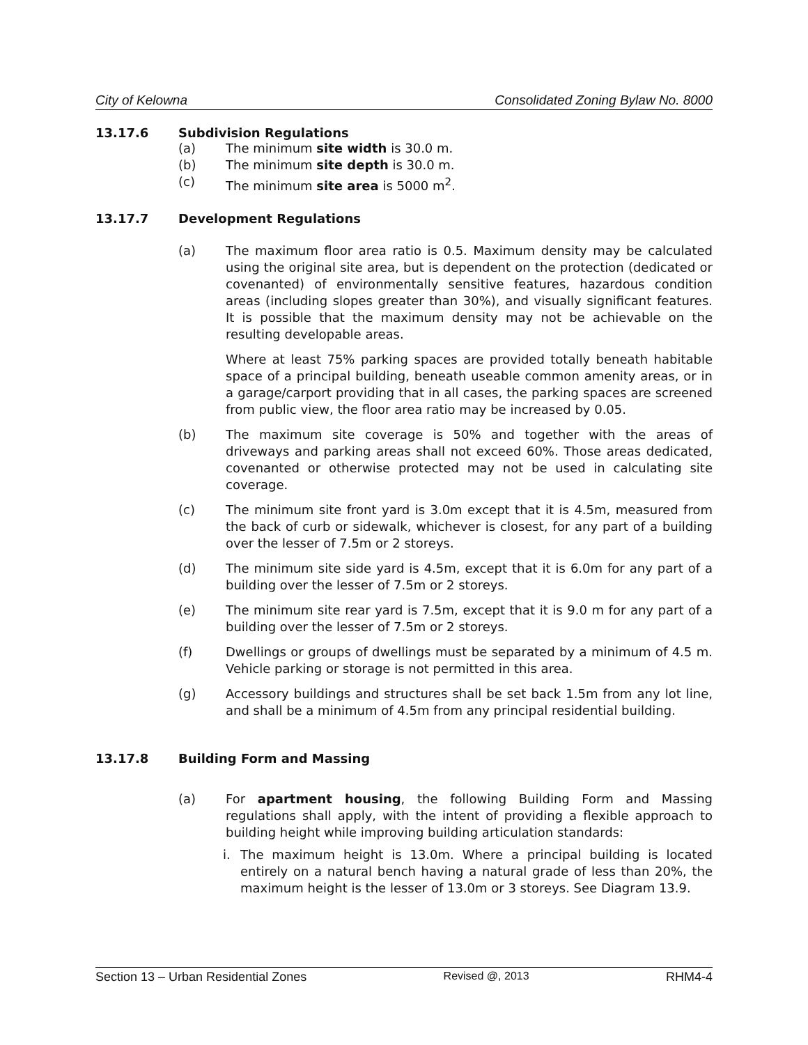City of Kelowna Consolidated Zoning Bylaw No. 8000
13.17.6 Subdivision Regulations
(a) The minimum site width is 30.0 m.
(b) The minimum site depth is 30.0 m.
(c) The minimum site area is 5000 m<sup>2</sup>.
13.17.7 Development Regulations
(a) The maximum floor area ratio is 0.5. Maximum density may be calculated using the original site area, but is dependent on the protection (dedicated or covenanted) of environmentally sensitive features, hazardous condition areas (including slopes greater than 30%), and visually significant features. It is possible that the maximum density may not be achievable on the resulting developable areas.
Where at least 75% parking spaces are provided totally beneath habitable space of a principal building, beneath useable common amenity areas, or in a garage/carport providing that in all cases, the parking spaces are screened from public view, the floor area ratio may be increased by 0.05.
(b) The maximum site coverage is 50% and together with the areas of driveways and parking areas shall not exceed 60%. Those areas dedicated, covenanted or otherwise protected may not be used in calculating site coverage.
(c) The minimum site front yard is 3.0m except that it is 4.5m, measured from the back of curb or sidewalk, whichever is closest, for any part of a building over the lesser of 7.5m or 2 storeys.
(d) The minimum site side yard is 4.5m, except that it is 6.0m for any part of a building over the lesser of 7.5m or 2 storeys.
(e) The minimum site rear yard is 7.5m, except that it is 9.0 m for any part of a building over the lesser of 7.5m or 2 storeys.
(f) Dwellings or groups of dwellings must be separated by a minimum of 4.5 m. Vehicle parking or storage is not permitted in this area.
(g) Accessory buildings and structures shall be set back 1.5m from any lot line, and shall be a minimum of 4.5m from any principal residential building.
13.17.8 Building Form and Massing
(a) For apartment housing, the following Building Form and Massing regulations shall apply, with the intent of providing a flexible approach to building height while improving building articulation standards:
i. The maximum height is 13.0m. Where a principal building is located entirely on a natural bench having a natural grade of less than 20%, the maximum height is the lesser of 13.0m or 3 storeys. See Diagram 13.9.
Section 13 – Urban Residential Zones Revised @, 2013 RHM4-4